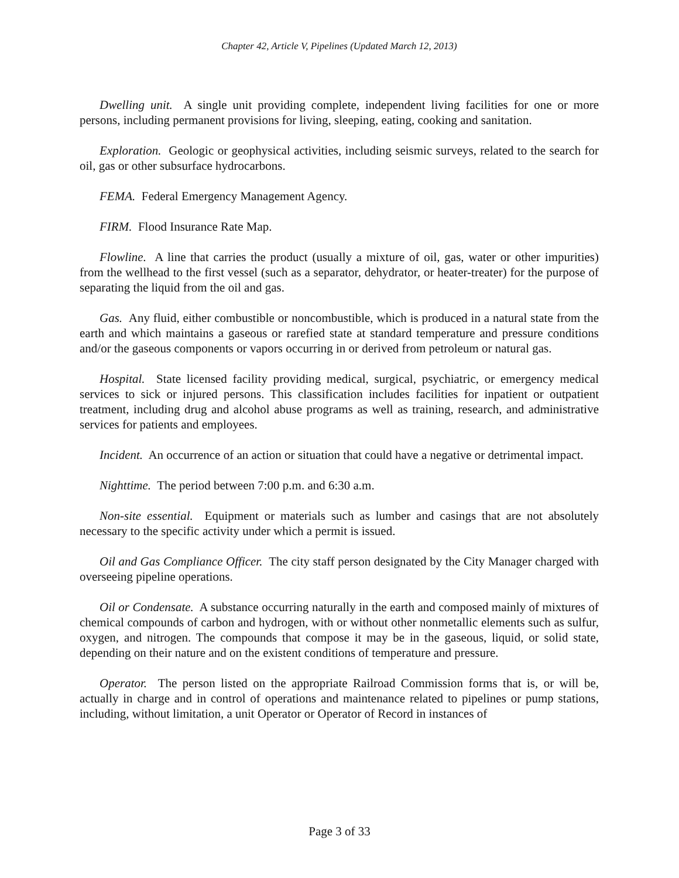Chapter 42, Article V, Pipelines (Updated March 12, 2013)
Dwelling unit. A single unit providing complete, independent living facilities for one or more persons, including permanent provisions for living, sleeping, eating, cooking and sanitation.
Exploration. Geologic or geophysical activities, including seismic surveys, related to the search for oil, gas or other subsurface hydrocarbons.
FEMA. Federal Emergency Management Agency.
FIRM. Flood Insurance Rate Map.
Flowline. A line that carries the product (usually a mixture of oil, gas, water or other impurities) from the wellhead to the first vessel (such as a separator, dehydrator, or heater-treater) for the purpose of separating the liquid from the oil and gas.
Gas. Any fluid, either combustible or noncombustible, which is produced in a natural state from the earth and which maintains a gaseous or rarefied state at standard temperature and pressure conditions and/or the gaseous components or vapors occurring in or derived from petroleum or natural gas.
Hospital. State licensed facility providing medical, surgical, psychiatric, or emergency medical services to sick or injured persons. This classification includes facilities for inpatient or outpatient treatment, including drug and alcohol abuse programs as well as training, research, and administrative services for patients and employees.
Incident. An occurrence of an action or situation that could have a negative or detrimental impact.
Nighttime. The period between 7:00 p.m. and 6:30 a.m.
Non-site essential. Equipment or materials such as lumber and casings that are not absolutely necessary to the specific activity under which a permit is issued.
Oil and Gas Compliance Officer. The city staff person designated by the City Manager charged with overseeing pipeline operations.
Oil or Condensate. A substance occurring naturally in the earth and composed mainly of mixtures of chemical compounds of carbon and hydrogen, with or without other nonmetallic elements such as sulfur, oxygen, and nitrogen. The compounds that compose it may be in the gaseous, liquid, or solid state, depending on their nature and on the existent conditions of temperature and pressure.
Operator. The person listed on the appropriate Railroad Commission forms that is, or will be, actually in charge and in control of operations and maintenance related to pipelines or pump stations, including, without limitation, a unit Operator or Operator of Record in instances of
Page 3 of 33